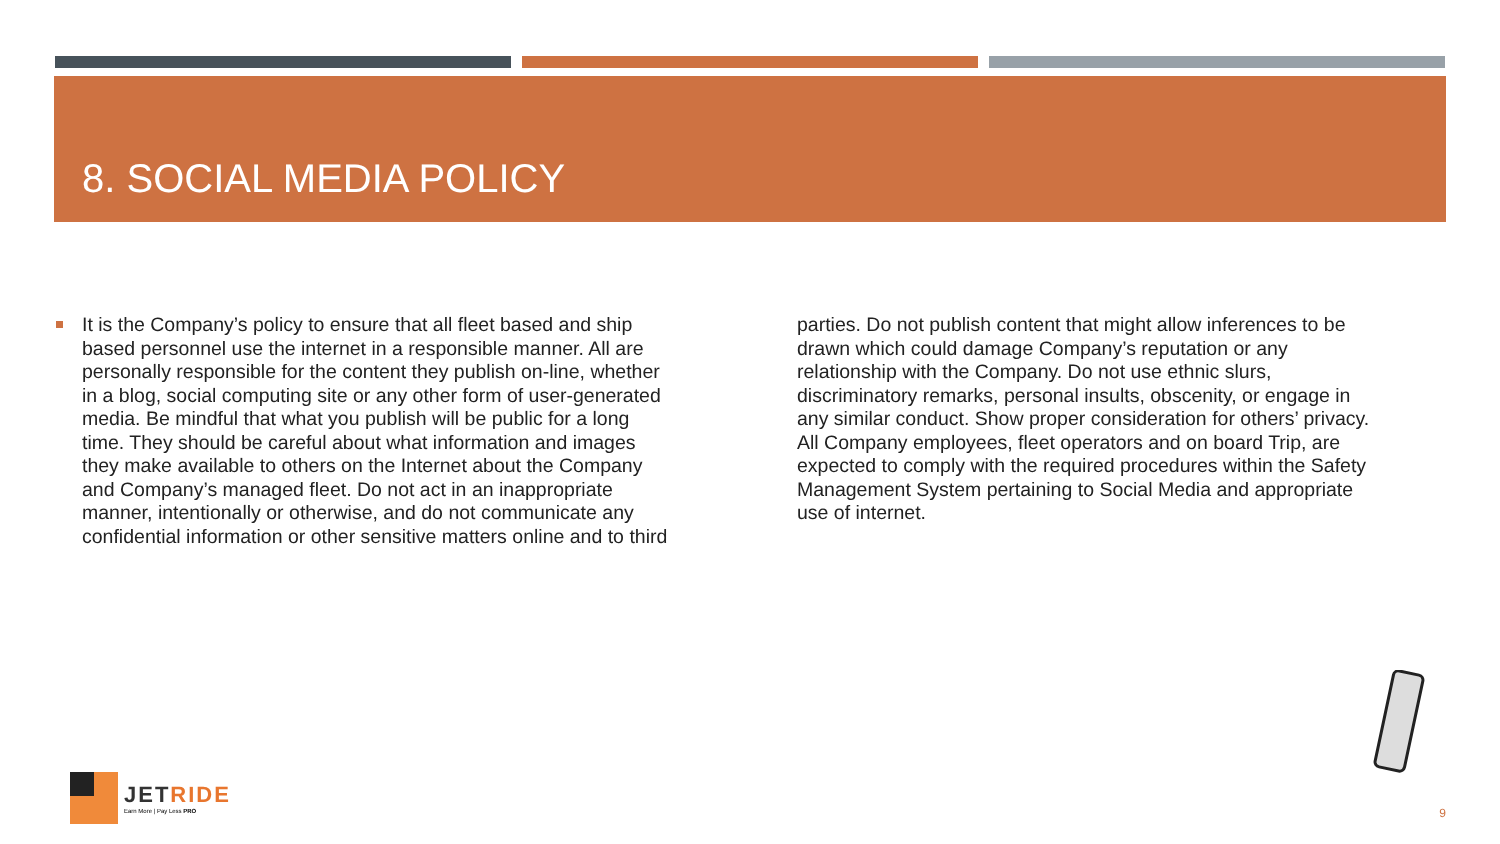8. SOCIAL MEDIA POLICY
It is the Company’s policy to ensure that all fleet based and ship based personnel use the internet in a responsible manner. All are personally responsible for the content they publish on-line, whether in a blog, social computing site or any other form of user-generated media. Be mindful that what you publish will be public for a long time. They should be careful about what information and images they make available to others on the Internet about the Company and Company’s managed fleet. Do not act in an inappropriate manner, intentionally or otherwise, and do not communicate any confidential information or other sensitive matters online and to third parties. Do not publish content that might allow inferences to be drawn which could damage Company’s reputation or any relationship with the Company. Do not use ethnic slurs, discriminatory remarks, personal insults, obscenity, or engage in any similar conduct. Show proper consideration for others’ privacy. All Company employees, fleet operators and on board Trip, are expected to comply with the required procedures within the Safety Management System pertaining to Social Media and appropriate use of internet.
JETRIDE
Earn More | Pay Less PRO
9